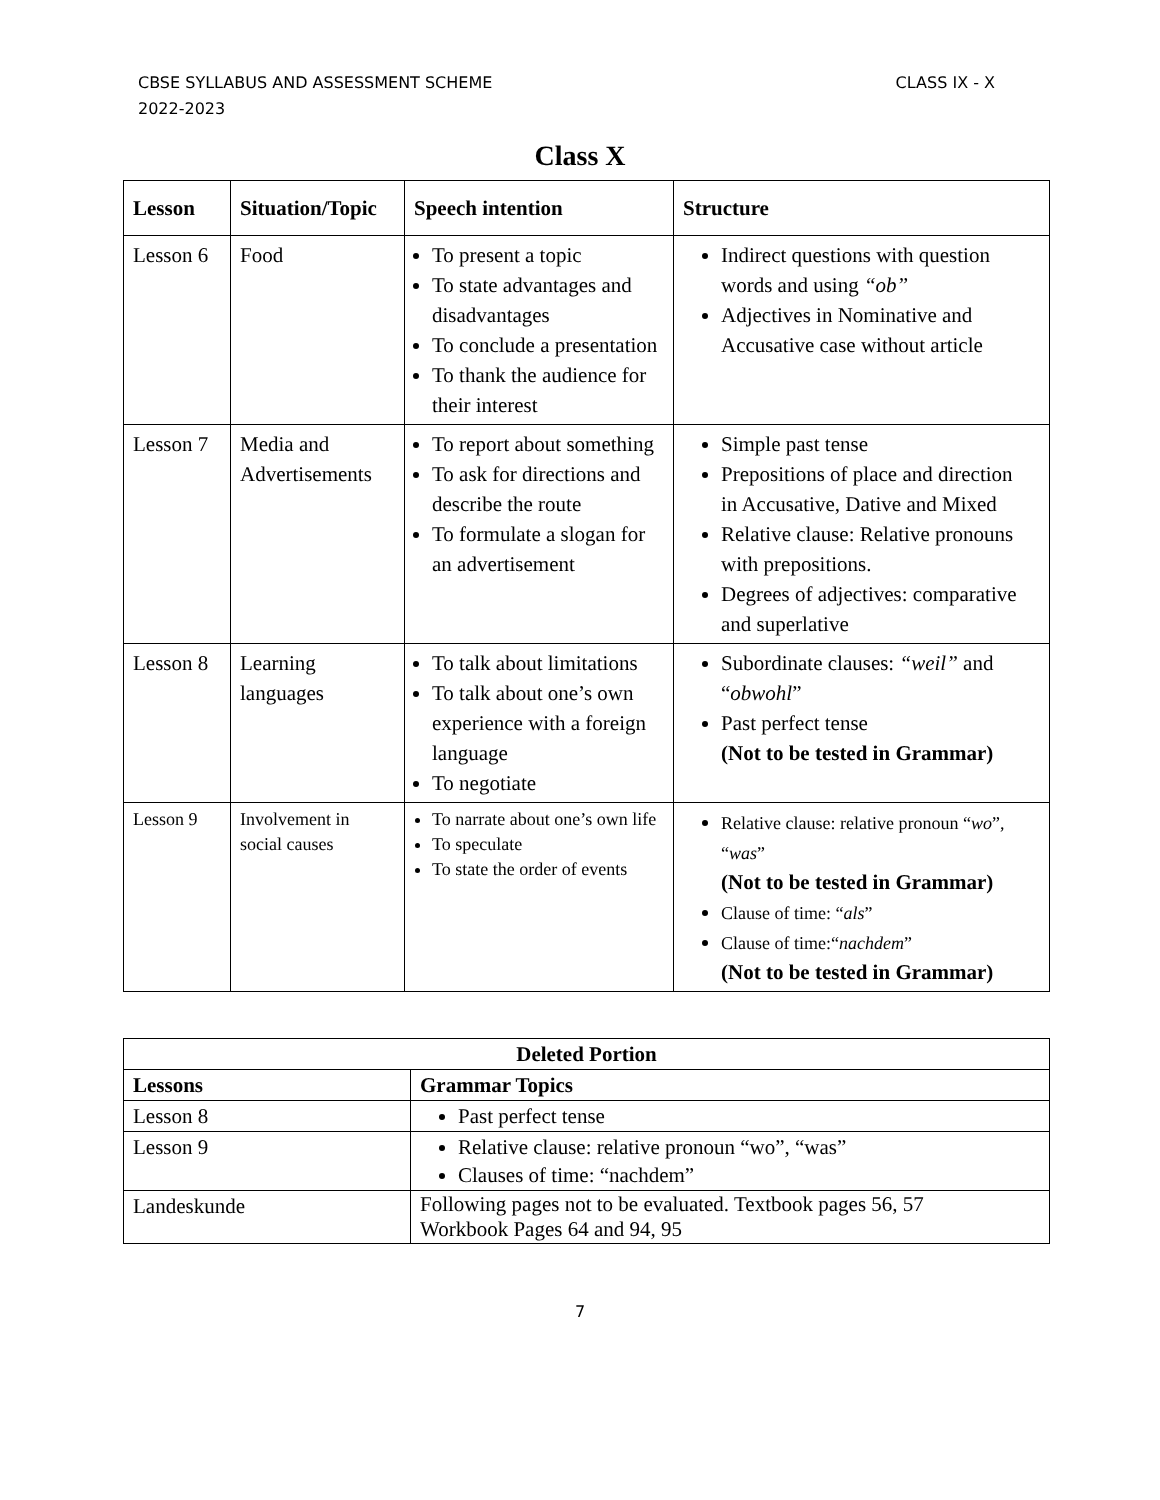CBSE SYLLABUS AND ASSESSMENT SCHEME
2022-2023
CLASS IX - X
Class X
| Lesson | Situation/Topic | Speech intention | Structure |
| --- | --- | --- | --- |
| Lesson 6 | Food | To present a topic To state advantages and disadvantages To conclude a presentation To thank the audience for their interest | Indirect questions with question words and using “ob” Adjectives in Nominative and Accusative case without article |
| Lesson 7 | Media and Advertisements | To report about something To ask for directions and describe the route To formulate a slogan for an advertisement | Simple past tense Prepositions of place and direction in Accusative, Dative and Mixed Relative clause: Relative pronouns with prepositions. Degrees of adjectives: comparative and superlative |
| Lesson 8 | Learning languages | To talk about limitations To talk about one’s own experience with a foreign language To negotiate | Subordinate clauses: “weil” and “ obwohl ” Past perfect tense (Not to be tested in Grammar) |
| Lesson 9 | Involvement in social causes | To narrate about one’s own life To speculate To state the order of events | Relative clause: relative pronoun “ wo ”, “ was ” (Not to be tested in Grammar) Clause of time: “ als ” Clause of time:“ nachdem ” (Not to be tested in Grammar) |
| Deleted Portion | |
| --- | --- |
| Lessons | Grammar Topics |
| Lesson 8 | Past perfect tense |
| Lesson 9 | Relative clause: relative pronoun “wo”, “was” Clauses of time: “nachdem” |
| Landeskunde | Following pages not to be evaluated. Textbook pages 56, 57 Workbook Pages 64 and 94, 95 |
7